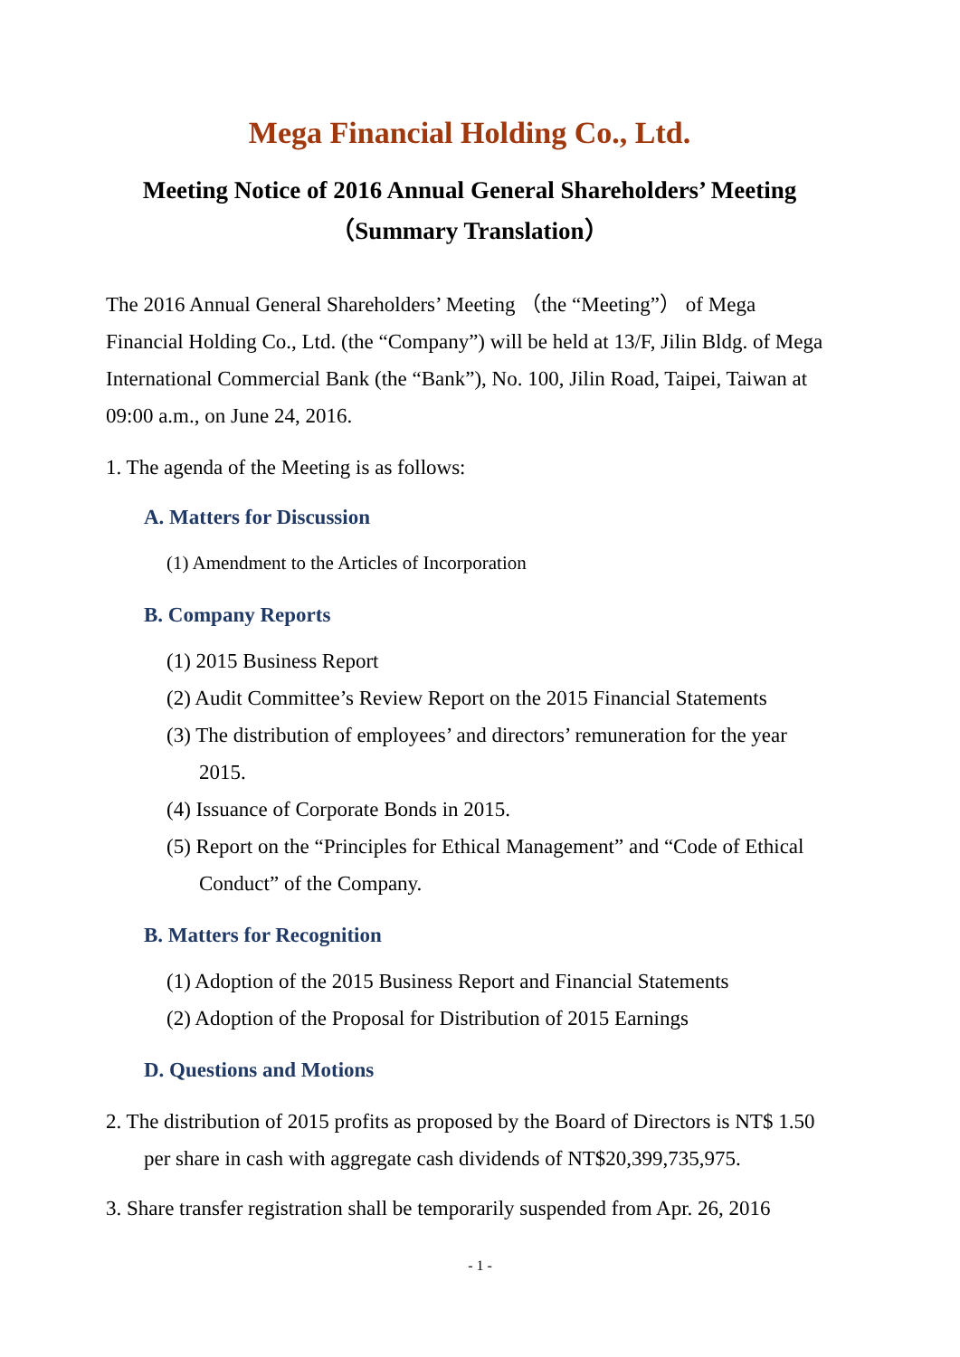Mega Financial Holding Co., Ltd.
Meeting Notice of 2016 Annual General Shareholders’ Meeting
（Summary Translation）
The 2016 Annual General Shareholders’ Meeting （the “Meeting”） of Mega Financial Holding Co., Ltd. (the “Company”) will be held at 13/F, Jilin Bldg. of Mega International Commercial Bank (the “Bank”), No. 100, Jilin Road, Taipei, Taiwan at 09:00 a.m., on June 24, 2016.
1. The agenda of the Meeting is as follows:
A. Matters for Discussion
(1) Amendment to the Articles of Incorporation
B. Company Reports
(1) 2015 Business Report
(2) Audit Committee’s Review Report on the 2015 Financial Statements
(3) The distribution of employees’ and directors’ remuneration for the year 2015.
(4) Issuance of Corporate Bonds in 2015.
(5) Report on the “Principles for Ethical Management” and “Code of Ethical Conduct” of the Company.
B. Matters for Recognition
(1) Adoption of the 2015 Business Report and Financial Statements
(2) Adoption of the Proposal for Distribution of 2015 Earnings
D. Questions and Motions
2. The distribution of 2015 profits as proposed by the Board of Directors is NT$ 1.50 per share in cash with aggregate cash dividends of NT$20,399,735,975.
3. Share transfer registration shall be temporarily suspended from Apr. 26, 2016
- 1 -